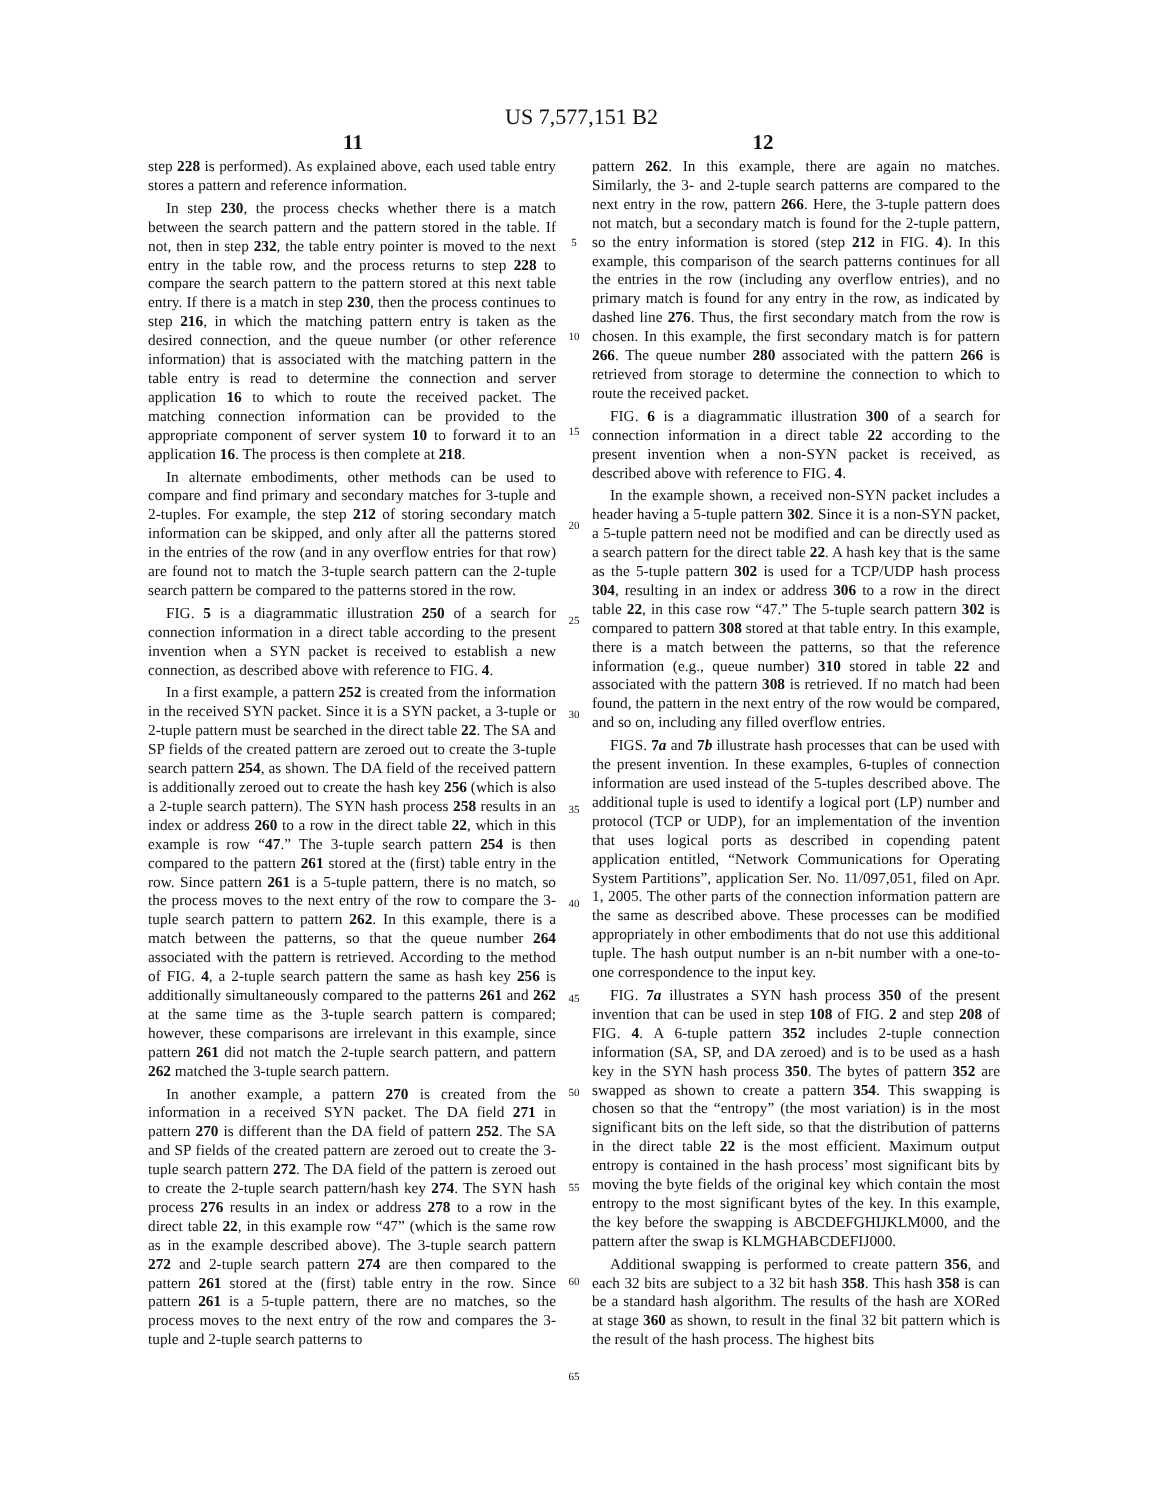US 7,577,151 B2
11 12
step 228 is performed). As explained above, each used table entry stores a pattern and reference information.
In step 230, the process checks whether there is a match between the search pattern and the pattern stored in the table. If not, then in step 232, the table entry pointer is moved to the next entry in the table row, and the process returns to step 228 to compare the search pattern to the pattern stored at this next table entry. If there is a match in step 230, then the process continues to step 216, in which the matching pattern entry is taken as the desired connection, and the queue number (or other reference information) that is associated with the matching pattern in the table entry is read to determine the connection and server application 16 to which to route the received packet. The matching connection information can be provided to the appropriate component of server system 10 to forward it to an application 16. The process is then complete at 218.
In alternate embodiments, other methods can be used to compare and find primary and secondary matches for 3-tuple and 2-tuples. For example, the step 212 of storing secondary match information can be skipped, and only after all the patterns stored in the entries of the row (and in any overflow entries for that row) are found not to match the 3-tuple search pattern can the 2-tuple search pattern be compared to the patterns stored in the row.
FIG. 5 is a diagrammatic illustration 250 of a search for connection information in a direct table according to the present invention when a SYN packet is received to establish a new connection, as described above with reference to FIG. 4.
In a first example, a pattern 252 is created from the information in the received SYN packet. Since it is a SYN packet, a 3-tuple or 2-tuple pattern must be searched in the direct table 22. The SA and SP fields of the created pattern are zeroed out to create the 3-tuple search pattern 254, as shown. The DA field of the received pattern is additionally zeroed out to create the hash key 256 (which is also a 2-tuple search pattern). The SYN hash process 258 results in an index or address 260 to a row in the direct table 22, which in this example is row “47.” The 3-tuple search pattern 254 is then compared to the pattern 261 stored at the (first) table entry in the row. Since pattern 261 is a 5-tuple pattern, there is no match, so the process moves to the next entry of the row to compare the 3-tuple search pattern to pattern 262. In this example, there is a match between the patterns, so that the queue number 264 associated with the pattern is retrieved. According to the method of FIG. 4, a 2-tuple search pattern the same as hash key 256 is additionally simultaneously compared to the patterns 261 and 262 at the same time as the 3-tuple search pattern is compared; however, these comparisons are irrelevant in this example, since pattern 261 did not match the 2-tuple search pattern, and pattern 262 matched the 3-tuple search pattern.
In another example, a pattern 270 is created from the information in a received SYN packet. The DA field 271 in pattern 270 is different than the DA field of pattern 252. The SA and SP fields of the created pattern are zeroed out to create the 3-tuple search pattern 272. The DA field of the pattern is zeroed out to create the 2-tuple search pattern/hash key 274. The SYN hash process 276 results in an index or address 278 to a row in the direct table 22, in this example row “47” (which is the same row as in the example described above). The 3-tuple search pattern 272 and 2-tuple search pattern 274 are then compared to the pattern 261 stored at the (first) table entry in the row. Since pattern 261 is a 5-tuple pattern, there are no matches, so the process moves to the next entry of the row and compares the 3-tuple and 2-tuple search patterns to
5
10
15
20
25
30
35
40
45
50
55
60
65
pattern 262. In this example, there are again no matches. Similarly, the 3- and 2-tuple search patterns are compared to the next entry in the row, pattern 266. Here, the 3-tuple pattern does not match, but a secondary match is found for the 2-tuple pattern, so the entry information is stored (step 212 in FIG. 4). In this example, this comparison of the search patterns continues for all the entries in the row (including any overflow entries), and no primary match is found for any entry in the row, as indicated by dashed line 276. Thus, the first secondary match from the row is chosen. In this example, the first secondary match is for pattern 266. The queue number 280 associated with the pattern 266 is retrieved from storage to determine the connection to which to route the received packet.
FIG. 6 is a diagrammatic illustration 300 of a search for connection information in a direct table 22 according to the present invention when a non-SYN packet is received, as described above with reference to FIG. 4.
In the example shown, a received non-SYN packet includes a header having a 5-tuple pattern 302. Since it is a non-SYN packet, a 5-tuple pattern need not be modified and can be directly used as a search pattern for the direct table 22. A hash key that is the same as the 5-tuple pattern 302 is used for a TCP/UDP hash process 304, resulting in an index or address 306 to a row in the direct table 22, in this case row “47.” The 5-tuple search pattern 302 is compared to pattern 308 stored at that table entry. In this example, there is a match between the patterns, so that the reference information (e.g., queue number) 310 stored in table 22 and associated with the pattern 308 is retrieved. If no match had been found, the pattern in the next entry of the row would be compared, and so on, including any filled overflow entries.
FIGS. 7a and 7b illustrate hash processes that can be used with the present invention. In these examples, 6-tuples of connection information are used instead of the 5-tuples described above. The additional tuple is used to identify a logical port (LP) number and protocol (TCP or UDP), for an implementation of the invention that uses logical ports as described in copending patent application entitled, “Network Communications for Operating System Partitions”, application Ser. No. 11/097,051, filed on Apr. 1, 2005. The other parts of the connection information pattern are the same as described above. These processes can be modified appropriately in other embodiments that do not use this additional tuple. The hash output number is an n-bit number with a one-to-one correspondence to the input key.
FIG. 7a illustrates a SYN hash process 350 of the present invention that can be used in step 108 of FIG. 2 and step 208 of FIG. 4. A 6-tuple pattern 352 includes 2-tuple connection information (SA, SP, and DA zeroed) and is to be used as a hash key in the SYN hash process 350. The bytes of pattern 352 are swapped as shown to create a pattern 354. This swapping is chosen so that the “entropy” (the most variation) is in the most significant bits on the left side, so that the distribution of patterns in the direct table 22 is the most efficient. Maximum output entropy is contained in the hash process’ most significant bits by moving the byte fields of the original key which contain the most entropy to the most significant bytes of the key. In this example, the key before the swapping is ABCDEFGHIJKLM000, and the pattern after the swap is KLMGHABCDEFIJ000.
Additional swapping is performed to create pattern 356, and each 32 bits are subject to a 32 bit hash 358. This hash 358 is can be a standard hash algorithm. The results of the hash are XORed at stage 360 as shown, to result in the final 32 bit pattern which is the result of the hash process. The highest bits